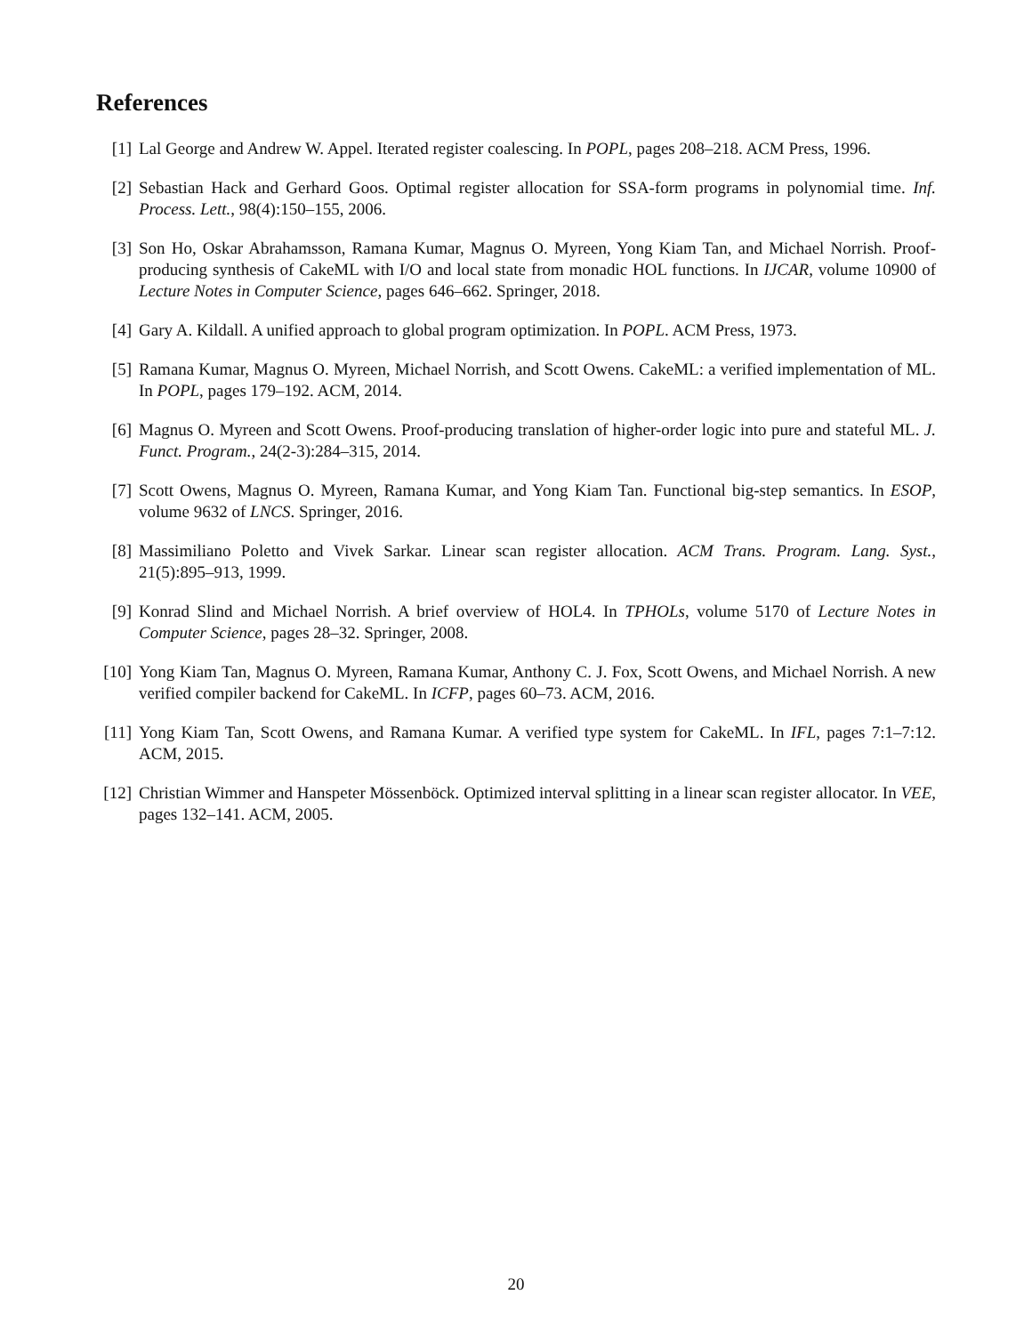References
[1] Lal George and Andrew W. Appel. Iterated register coalescing. In POPL, pages 208–218. ACM Press, 1996.
[2] Sebastian Hack and Gerhard Goos. Optimal register allocation for SSA-form programs in polynomial time. Inf. Process. Lett., 98(4):150–155, 2006.
[3] Son Ho, Oskar Abrahamsson, Ramana Kumar, Magnus O. Myreen, Yong Kiam Tan, and Michael Norrish. Proof-producing synthesis of CakeML with I/O and local state from monadic HOL functions. In IJCAR, volume 10900 of Lecture Notes in Computer Science, pages 646–662. Springer, 2018.
[4] Gary A. Kildall. A unified approach to global program optimization. In POPL. ACM Press, 1973.
[5] Ramana Kumar, Magnus O. Myreen, Michael Norrish, and Scott Owens. CakeML: a verified implementation of ML. In POPL, pages 179–192. ACM, 2014.
[6] Magnus O. Myreen and Scott Owens. Proof-producing translation of higher-order logic into pure and stateful ML. J. Funct. Program., 24(2-3):284–315, 2014.
[7] Scott Owens, Magnus O. Myreen, Ramana Kumar, and Yong Kiam Tan. Functional big-step semantics. In ESOP, volume 9632 of LNCS. Springer, 2016.
[8] Massimiliano Poletto and Vivek Sarkar. Linear scan register allocation. ACM Trans. Program. Lang. Syst., 21(5):895–913, 1999.
[9] Konrad Slind and Michael Norrish. A brief overview of HOL4. In TPHOLs, volume 5170 of Lecture Notes in Computer Science, pages 28–32. Springer, 2008.
[10] Yong Kiam Tan, Magnus O. Myreen, Ramana Kumar, Anthony C. J. Fox, Scott Owens, and Michael Norrish. A new verified compiler backend for CakeML. In ICFP, pages 60–73. ACM, 2016.
[11] Yong Kiam Tan, Scott Owens, and Ramana Kumar. A verified type system for CakeML. In IFL, pages 7:1–7:12. ACM, 2015.
[12] Christian Wimmer and Hanspeter Mössenböck. Optimized interval splitting in a linear scan register allocator. In VEE, pages 132–141. ACM, 2005.
20